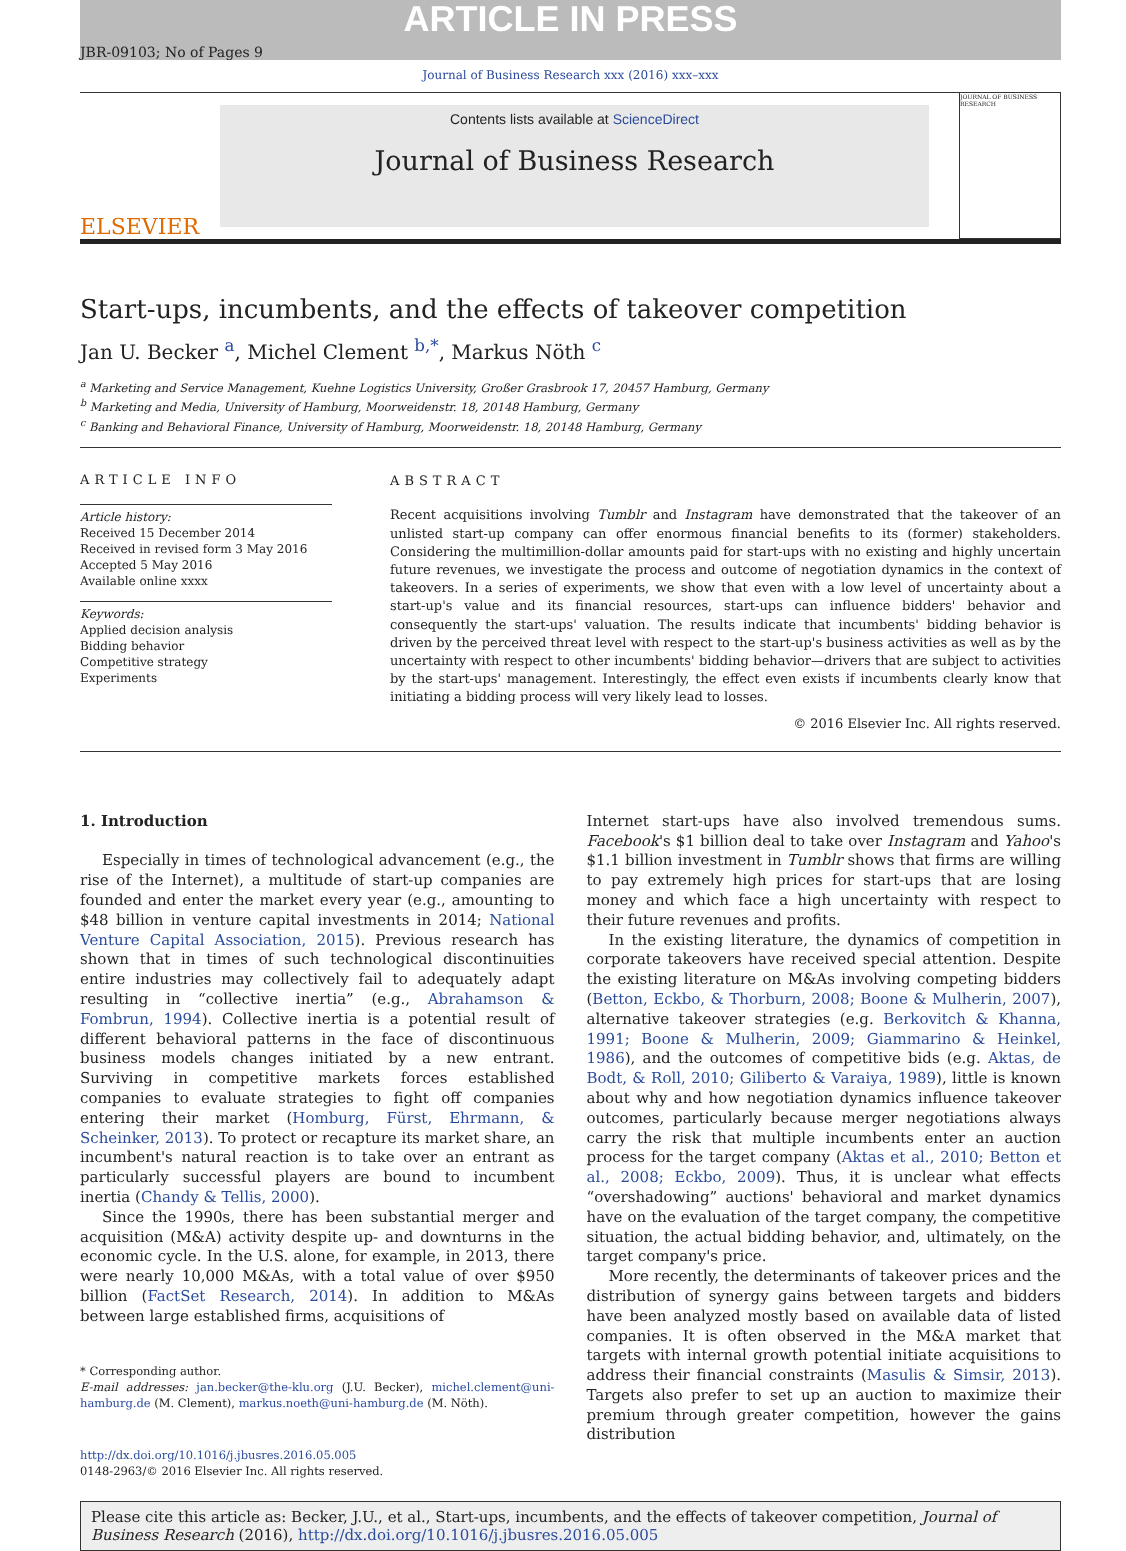ARTICLE IN PRESS
JBR-09103; No of Pages 9
Journal of Business Research xxx (2016) xxx–xxx
ELSEVIER
Contents lists available at ScienceDirect
Journal of Business Research
JOURNAL OF BUSINESS RESEARCH
Start-ups, incumbents, and the effects of takeover competition
Jan U. Becker <sup>a</sup>, Michel Clement <sup>b,*</sup>, Markus Nöth <sup>c</sup>
<sup>a</sup> Marketing and Service Management, Kuehne Logistics University, Großer Grasbrook 17, 20457 Hamburg, Germany
<sup>b</sup> Marketing and Media, University of Hamburg, Moorweidenstr. 18, 20148 Hamburg, Germany
<sup>c</sup> Banking and Behavioral Finance, University of Hamburg, Moorweidenstr. 18, 20148 Hamburg, Germany
ARTICLE INFO
Article history:
Received 15 December 2014
Received in revised form 3 May 2016
Accepted 5 May 2016
Available online xxxx
Keywords:
Applied decision analysis
Bidding behavior
Competitive strategy
Experiments
ABSTRACT
Recent acquisitions involving Tumblr and Instagram have demonstrated that the takeover of an unlisted start-up company can offer enormous financial benefits to its (former) stakeholders. Considering the multimillion-dollar amounts paid for start-ups with no existing and highly uncertain future revenues, we investigate the process and outcome of negotiation dynamics in the context of takeovers. In a series of experiments, we show that even with a low level of uncertainty about a start-up's value and its financial resources, start-ups can influence bidders' behavior and consequently the start-ups' valuation. The results indicate that incumbents' bidding behavior is driven by the perceived threat level with respect to the start-up's business activities as well as by the uncertainty with respect to other incumbents' bidding behavior—drivers that are subject to activities by the start-ups' management. Interestingly, the effect even exists if incumbents clearly know that initiating a bidding process will very likely lead to losses.
© 2016 Elsevier Inc. All rights reserved.
1. Introduction
Especially in times of technological advancement (e.g., the rise of the Internet), a multitude of start-up companies are founded and enter the market every year (e.g., amounting to $48 billion in venture capital investments in 2014; National Venture Capital Association, 2015). Previous research has shown that in times of such technological discontinuities entire industries may collectively fail to adequately adapt resulting in “collective inertia” (e.g., Abrahamson & Fombrun, 1994). Collective inertia is a potential result of different behavioral patterns in the face of discontinuous business models changes initiated by a new entrant. Surviving in competitive markets forces established companies to evaluate strategies to fight off companies entering their market (Homburg, Fürst, Ehrmann, & Scheinker, 2013). To protect or recapture its market share, an incumbent's natural reaction is to take over an entrant as particularly successful players are bound to incumbent inertia (Chandy & Tellis, 2000).
Since the 1990s, there has been substantial merger and acquisition (M&A) activity despite up- and downturns in the economic cycle. In the U.S. alone, for example, in 2013, there were nearly 10,000 M&As, with a total value of over $950 billion (FactSet Research, 2014). In addition to M&As between large established firms, acquisitions of
* Corresponding author.
E-mail addresses: jan.becker@the-klu.org (J.U. Becker), michel.clement@uni-hamburg.de (M. Clement), markus.noeth@uni-hamburg.de (M. Nöth).
http://dx.doi.org/10.1016/j.jbusres.2016.05.005
0148-2963/© 2016 Elsevier Inc. All rights reserved.
Internet start-ups have also involved tremendous sums. Facebook's $1 billion deal to take over Instagram and Yahoo's $1.1 billion investment in Tumblr shows that firms are willing to pay extremely high prices for start-ups that are losing money and which face a high uncertainty with respect to their future revenues and profits.
In the existing literature, the dynamics of competition in corporate takeovers have received special attention. Despite the existing literature on M&As involving competing bidders (Betton, Eckbo, & Thorburn, 2008; Boone & Mulherin, 2007), alternative takeover strategies (e.g. Berkovitch & Khanna, 1991; Boone & Mulherin, 2009; Giammarino & Heinkel, 1986), and the outcomes of competitive bids (e.g. Aktas, de Bodt, & Roll, 2010; Giliberto & Varaiya, 1989), little is known about why and how negotiation dynamics influence takeover outcomes, particularly because merger negotiations always carry the risk that multiple incumbents enter an auction process for the target company (Aktas et al., 2010; Betton et al., 2008; Eckbo, 2009). Thus, it is unclear what effects “overshadowing” auctions' behavioral and market dynamics have on the evaluation of the target company, the competitive situation, the actual bidding behavior, and, ultimately, on the target company's price.
More recently, the determinants of takeover prices and the distribution of synergy gains between targets and bidders have been analyzed mostly based on available data of listed companies. It is often observed in the M&A market that targets with internal growth potential initiate acquisitions to address their financial constraints (Masulis & Simsir, 2013). Targets also prefer to set up an auction to maximize their premium through greater competition, however the gains distribution
Please cite this article as: Becker, J.U., et al., Start-ups, incumbents, and the effects of takeover competition, Journal of Business Research (2016), http://dx.doi.org/10.1016/j.jbusres.2016.05.005